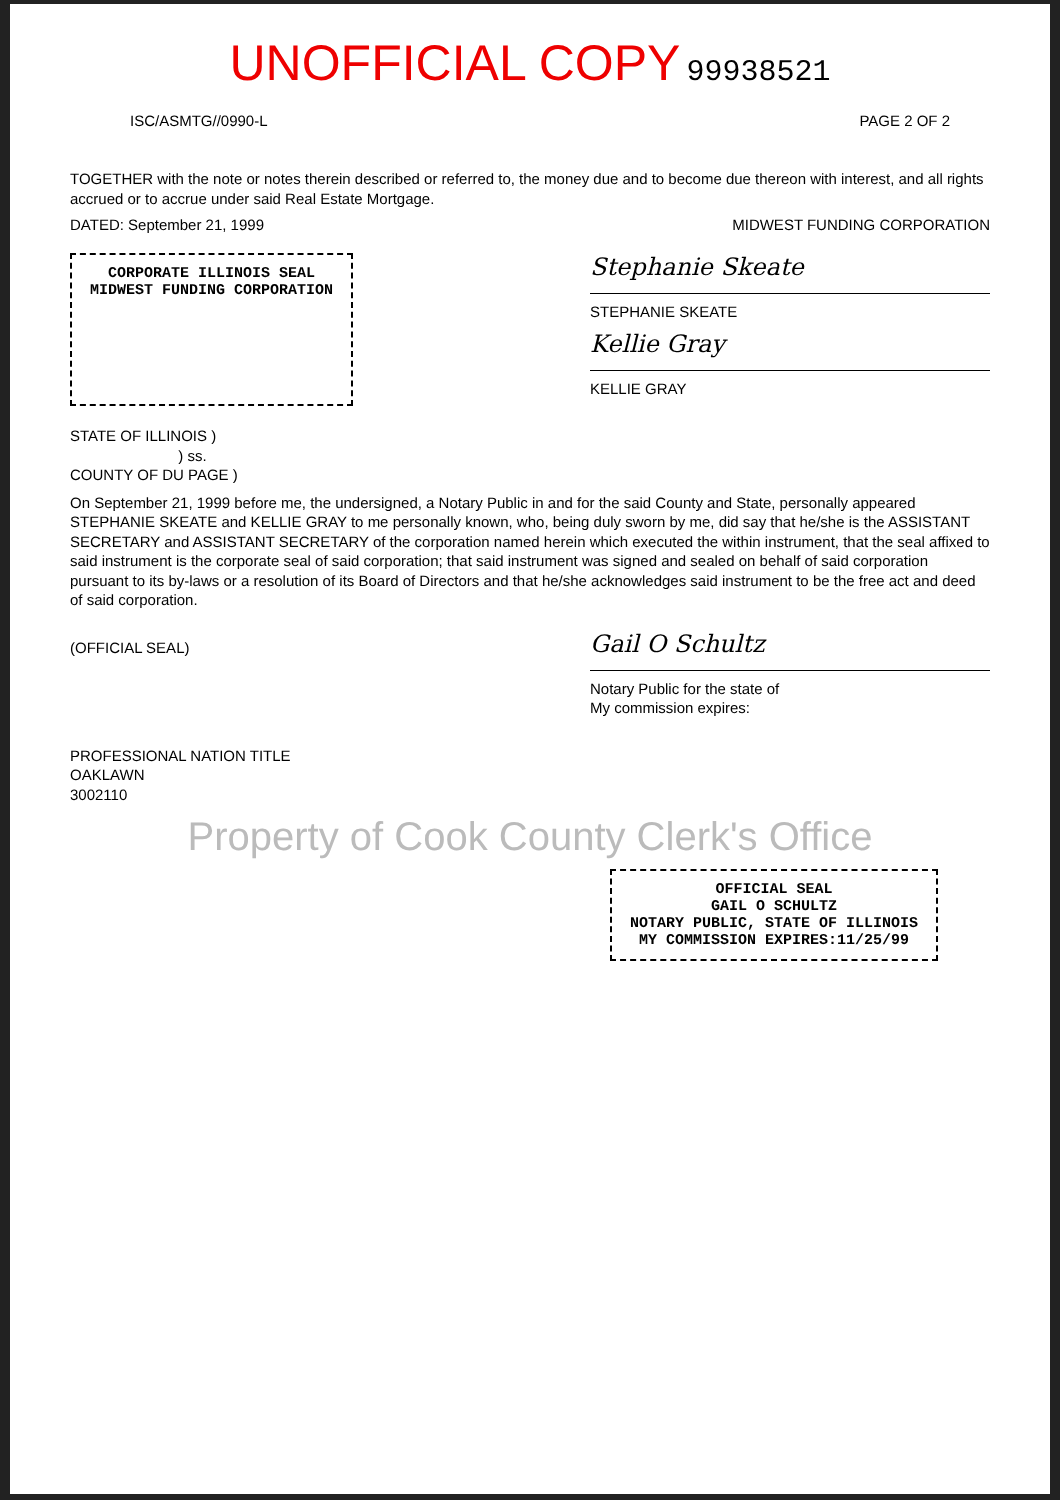UNOFFICIAL COPY 99938521
ISC/ASMTG//0990-L PAGE 2 OF 2
TOGETHER with the note or notes therein described or referred to, the money due and to become due thereon with interest, and all rights accrued or to accrue under said Real Estate Mortgage.
DATED: September 21, 1999 MIDWEST FUNDING CORPORATION
CORPORATE ILLINOIS SEAL
MIDWEST FUNDING CORPORATION
Stephanie Skeate
STEPHANIE SKEATE
Kellie Gray
KELLIE GRAY
STATE OF ILLINOIS )
) ss.
COUNTY OF DU PAGE )
On September 21, 1999 before me, the undersigned, a Notary Public in and for the said County and State, personally appeared STEPHANIE SKEATE and KELLIE GRAY to me personally known, who, being duly sworn by me, did say that he/she is the ASSISTANT SECRETARY and ASSISTANT SECRETARY of the corporation named herein which executed the within instrument, that the seal affixed to said instrument is the corporate seal of said corporation; that said instrument was signed and sealed on behalf of said corporation pursuant to its by-laws or a resolution of its Board of Directors and that he/she acknowledges said instrument to be the free act and deed of said corporation.
(OFFICIAL SEAL)
Gail O Schultz
Notary Public for the state of
My commission expires:
PROFESSIONAL NATION TITLE
OAKLAWN
3002110
Property of Cook County Clerk's Office
OFFICIAL SEAL
GAIL O SCHULTZ
NOTARY PUBLIC, STATE OF ILLINOIS
MY COMMISSION EXPIRES:11/25/99